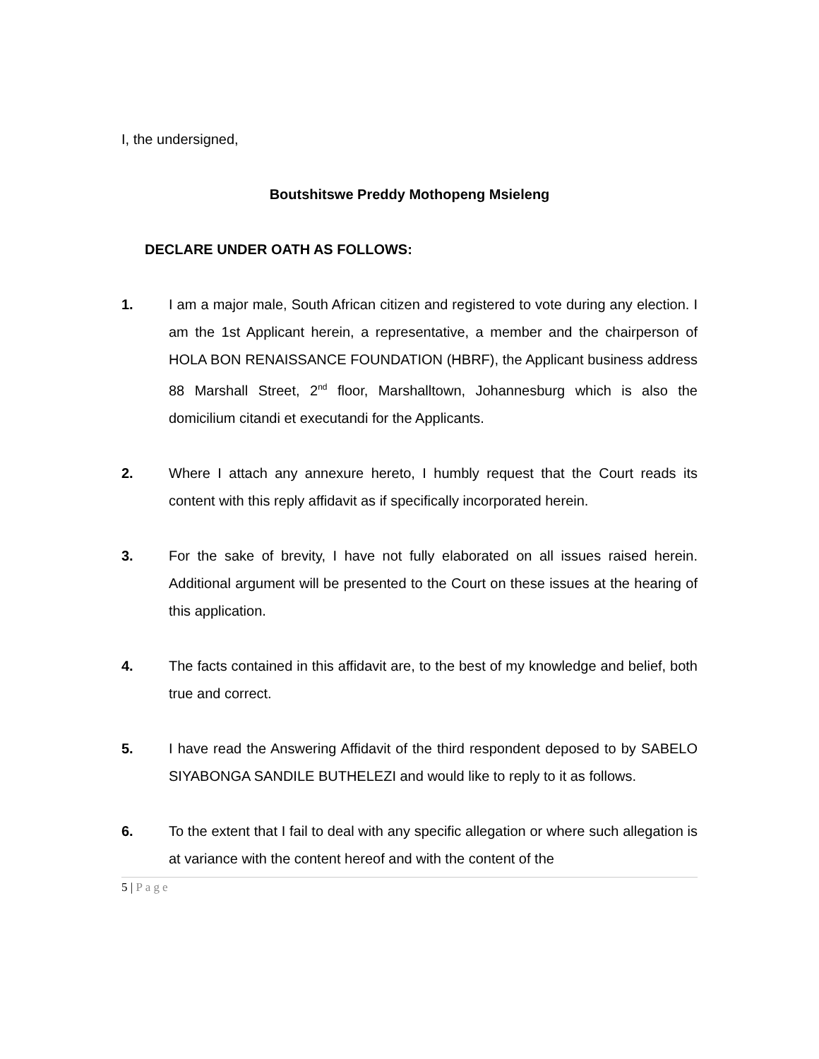I, the undersigned,
Boutshitswe Preddy Mothopeng Msieleng
DECLARE UNDER OATH AS FOLLOWS:
1. I am a major male, South African citizen and registered to vote during any election. I am the 1st Applicant herein, a representative, a member and the chairperson of HOLA BON RENAISSANCE FOUNDATION (HBRF), the Applicant business address 88 Marshall Street, 2<sup>nd</sup> floor, Marshalltown, Johannesburg which is also the domicilium citandi et executandi for the Applicants.
2. Where I attach any annexure hereto, I humbly request that the Court reads its content with this reply affidavit as if specifically incorporated herein.
3. For the sake of brevity, I have not fully elaborated on all issues raised herein. Additional argument will be presented to the Court on these issues at the hearing of this application.
4. The facts contained in this affidavit are, to the best of my knowledge and belief, both true and correct.
5. I have read the Answering Affidavit of the third respondent deposed to by SABELO SIYABONGA SANDILE BUTHELEZI and would like to reply to it as follows.
6. To the extent that I fail to deal with any specific allegation or where such allegation is at variance with the content hereof and with the content of the
5 | Page